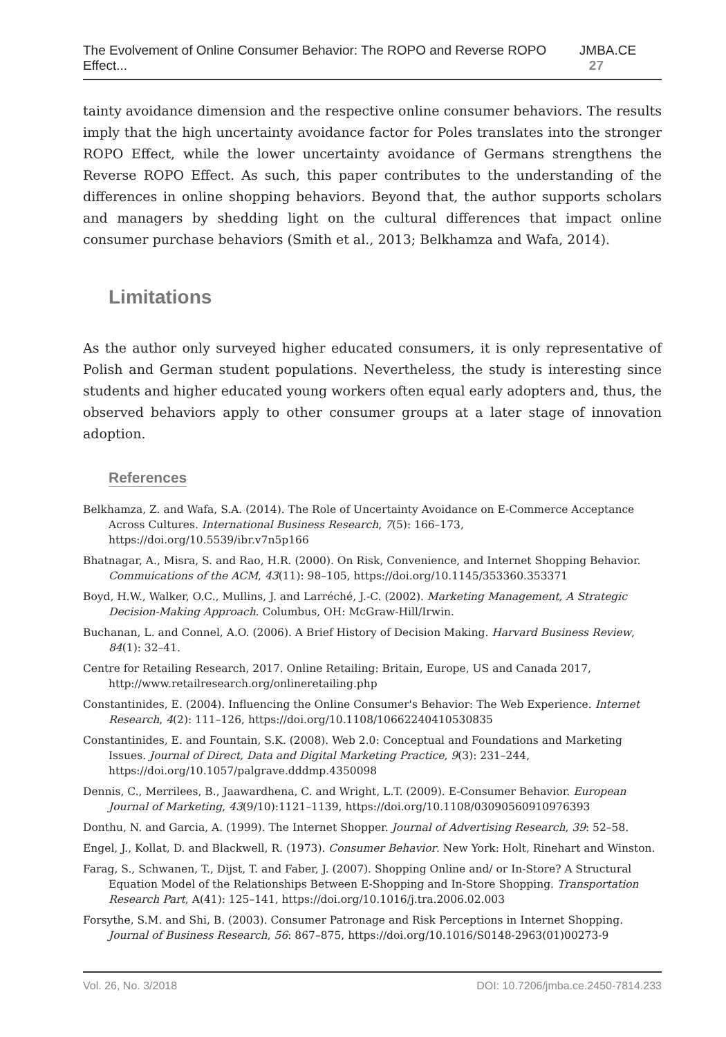The Evolvement of Online Consumer Behavior: The ROPO and Reverse ROPO Effect... JMBA.CE 27
tainty avoidance dimension and the respective online consumer behaviors. The results imply that the high uncertainty avoidance factor for Poles translates into the stronger ROPO Effect, while the lower uncertainty avoidance of Germans strengthens the Reverse ROPO Effect. As such, this paper contributes to the understanding of the differences in online shopping behaviors. Beyond that, the author supports scholars and managers by shedding light on the cultural differences that impact online consumer purchase behaviors (Smith et al., 2013; Belkhamza and Wafa, 2014).
Limitations
As the author only surveyed higher educated consumers, it is only representative of Polish and German student populations. Nevertheless, the study is interesting since students and higher educated young workers often equal early adopters and, thus, the observed behaviors apply to other consumer groups at a later stage of innovation adoption.
References
Belkhamza, Z. and Wafa, S.A. (2014). The Role of Uncertainty Avoidance on E-Commerce Acceptance Across Cultures. International Business Research, 7(5): 166–173, https://doi.org/10.5539/ibr.v7n5p166
Bhatnagar, A., Misra, S. and Rao, H.R. (2000). On Risk, Convenience, and Internet Shopping Behavior. Commuications of the ACM, 43(11): 98–105, https://doi.org/10.1145/353360.353371
Boyd, H.W., Walker, O.C., Mullins, J. and Larréché, J.-C. (2002). Marketing Management, A Strategic Decision-Making Approach. Columbus, OH: McGraw-Hill/Irwin.
Buchanan, L. and Connel, A.O. (2006). A Brief History of Decision Making. Harvard Business Review, 84(1): 32–41.
Centre for Retailing Research, 2017. Online Retailing: Britain, Europe, US and Canada 2017, http://www.retailresearch.org/onlineretailing.php
Constantinides, E. (2004). Influencing the Online Consumer's Behavior: The Web Experience. Internet Research, 4(2): 111–126, https://doi.org/10.1108/10662240410530835
Constantinides, E. and Fountain, S.K. (2008). Web 2.0: Conceptual and Foundations and Marketing Issues. Journal of Direct, Data and Digital Marketing Practice, 9(3): 231–244, https://doi.org/10.1057/palgrave.dddmp.4350098
Dennis, C., Merrilees, B., Jaawardhena, C. and Wright, L.T. (2009). E-Consumer Behavior. European Journal of Marketing, 43(9/10):1121–1139, https://doi.org/10.1108/03090560910976393
Donthu, N. and Garcia, A. (1999). The Internet Shopper. Journal of Advertising Research, 39: 52–58.
Engel, J., Kollat, D. and Blackwell, R. (1973). Consumer Behavior. New York: Holt, Rinehart and Winston.
Farag, S., Schwanen, T., Dijst, T. and Faber, J. (2007). Shopping Online and/ or In-Store? A Structural Equation Model of the Relationships Between E-Shopping and In-Store Shopping. Transportation Research Part, A(41): 125–141, https://doi.org/10.1016/j.tra.2006.02.003
Forsythe, S.M. and Shi, B. (2003). Consumer Patronage and Risk Perceptions in Internet Shopping. Journal of Business Research, 56: 867–875, https://doi.org/10.1016/S0148-2963(01)00273-9
Vol. 26, No. 3/2018 DOI: 10.7206/jmba.ce.2450-7814.233